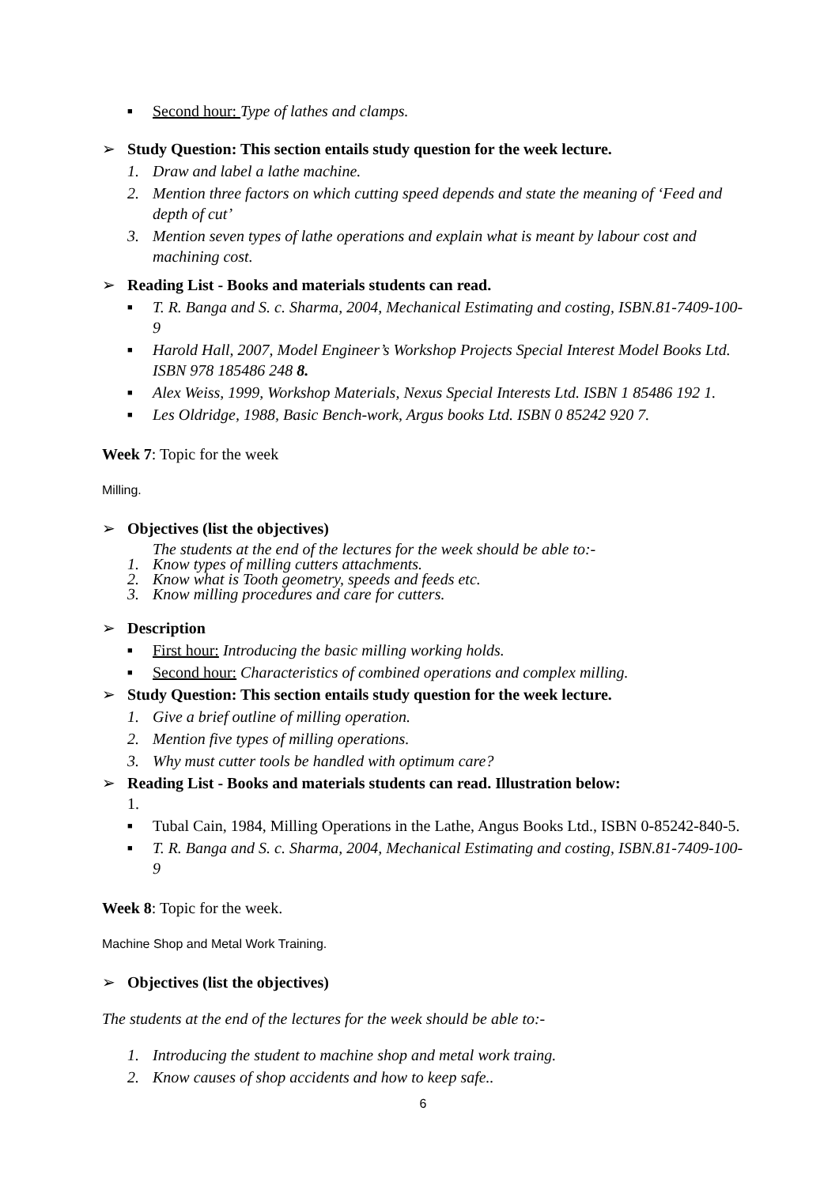■ Second hour: Type of lathes and clamps.
➢ Study Question: This section entails study question for the week lecture.
1. Draw and label a lathe machine.
2. Mention three factors on which cutting speed depends and state the meaning of ‘Feed and depth of cut’
3. Mention seven types of lathe operations and explain what is meant by labour cost and machining cost.
➢ Reading List - Books and materials students can read.
■ T. R. Banga and S. c. Sharma, 2004, Mechanical Estimating and costing, ISBN.81-7409-100-9
■ Harold Hall, 2007, Model Engineer’s Workshop Projects Special Interest Model Books Ltd. ISBN 978 185486 248 8.
■ Alex Weiss, 1999, Workshop Materials, Nexus Special Interests Ltd. ISBN 1 85486 192 1.
■ Les Oldridge, 1988, Basic Bench-work, Argus books Ltd. ISBN 0 85242 920 7.
Week 7: Topic for the week
Milling.
➢ Objectives (list the objectives)
The students at the end of the lectures for the week should be able to:-
1. Know types of milling cutters attachments.
2. Know what is Tooth geometry, speeds and feeds etc.
3. Know milling procedures and care for cutters.
➢ Description
■ First hour: Introducing the basic milling working holds.
■ Second hour: Characteristics of combined operations and complex milling.
➢ Study Question: This section entails study question for the week lecture.
1. Give a brief outline of milling operation.
2. Mention five types of milling operations.
3. Why must cutter tools be handled with optimum care?
➢ Reading List - Books and materials students can read. Illustration below:
1.
■ Tubal Cain, 1984, Milling Operations in the Lathe, Angus Books Ltd., ISBN 0-85242-840-5.
■ T. R. Banga and S. c. Sharma, 2004, Mechanical Estimating and costing, ISBN.81-7409-100-9
Week 8: Topic for the week.
Machine Shop and Metal Work Training.
➢ Objectives (list the objectives)
The students at the end of the lectures for the week should be able to:-
1. Introducing the student to machine shop and metal work traing.
2. Know causes of shop accidents and how to keep safe..
6